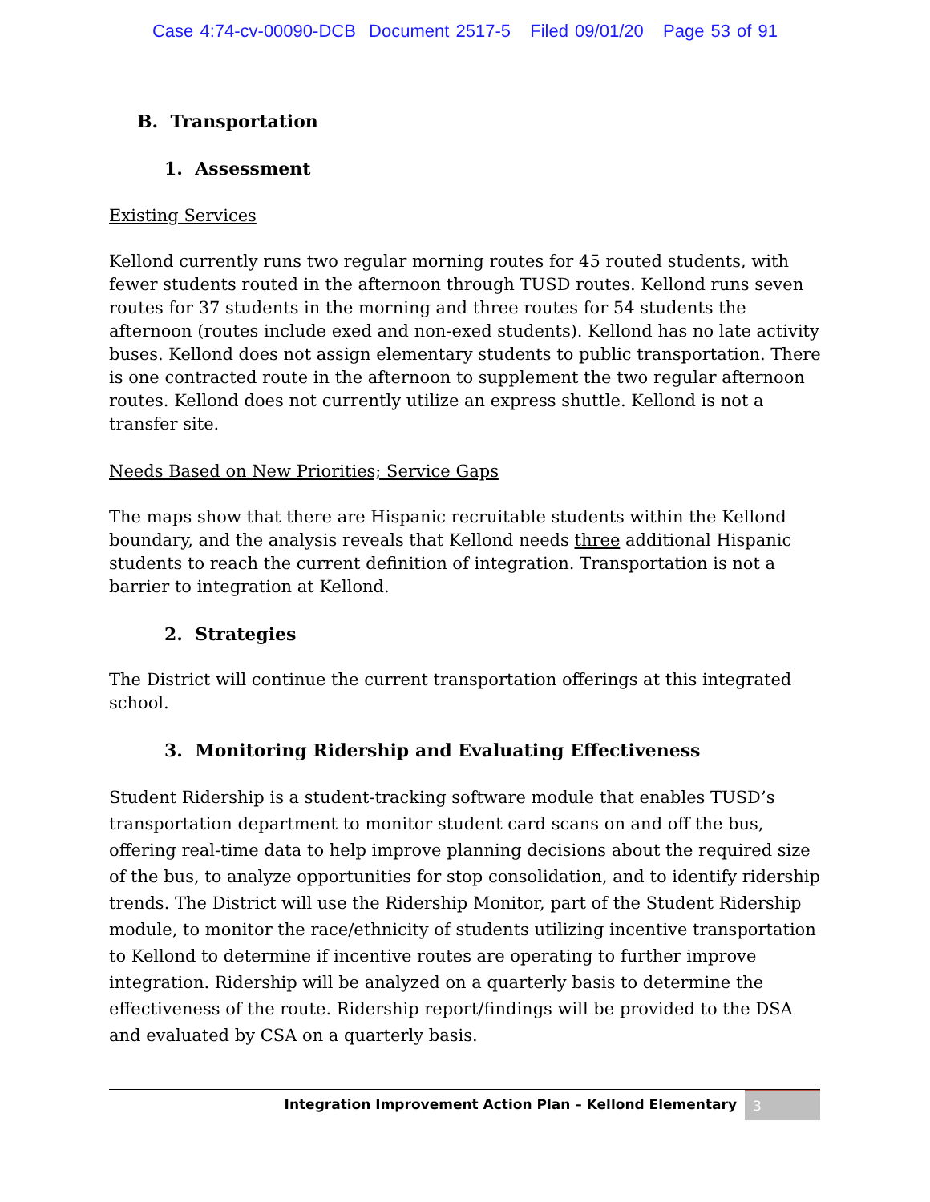Case 4:74-cv-00090-DCB Document 2517-5 Filed 09/01/20 Page 53 of 91
B. Transportation
1. Assessment
Existing Services
Kellond currently runs two regular morning routes for 45 routed students, with fewer students routed in the afternoon through TUSD routes. Kellond runs seven routes for 37 students in the morning and three routes for 54 students the afternoon (routes include exed and non-exed students). Kellond has no late activity buses. Kellond does not assign elementary students to public transportation. There is one contracted route in the afternoon to supplement the two regular afternoon routes. Kellond does not currently utilize an express shuttle. Kellond is not a transfer site.
Needs Based on New Priorities; Service Gaps
The maps show that there are Hispanic recruitable students within the Kellond boundary, and the analysis reveals that Kellond needs three additional Hispanic students to reach the current definition of integration. Transportation is not a barrier to integration at Kellond.
2. Strategies
The District will continue the current transportation offerings at this integrated school.
3. Monitoring Ridership and Evaluating Effectiveness
Student Ridership is a student-tracking software module that enables TUSD’s transportation department to monitor student card scans on and off the bus, offering real-time data to help improve planning decisions about the required size of the bus, to analyze opportunities for stop consolidation, and to identify ridership trends. The District will use the Ridership Monitor, part of the Student Ridership module, to monitor the race/ethnicity of students utilizing incentive transportation to Kellond to determine if incentive routes are operating to further improve integration. Ridership will be analyzed on a quarterly basis to determine the effectiveness of the route. Ridership report/findings will be provided to the DSA and evaluated by CSA on a quarterly basis.
Integration Improvement Action Plan – Kellond Elementary 3